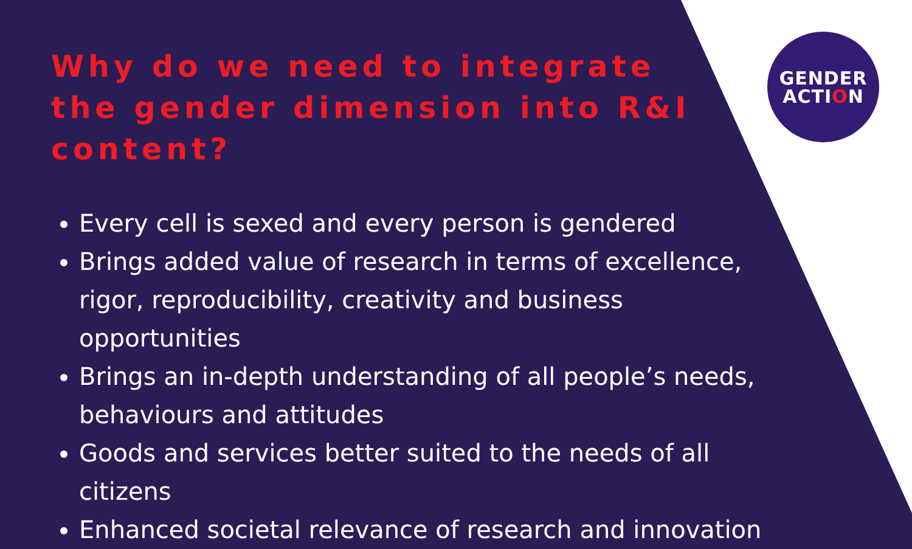GENDER
ACTION
Why do we need to integrate the gender dimension into R&I content?
Every cell is sexed and every person is gendered
Brings added value of research in terms of excellence, rigor, reproducibility, creativity and business opportunities
Brings an in-depth understanding of all people’s needs, behaviours and attitudes
Goods and services better suited to the needs of all citizens
Enhanced societal relevance of research and innovation